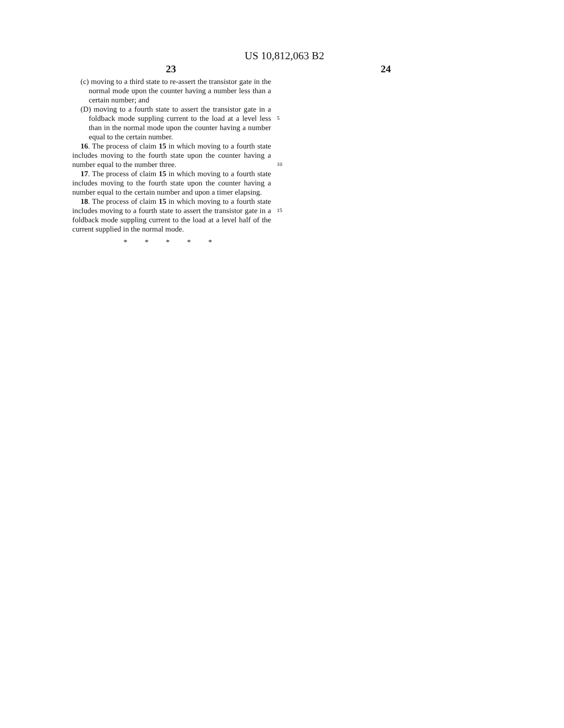US 10,812,063 B2
23 24
(c) moving to a third state to re-assert the transistor gate in the normal mode upon the counter having a number less than a certain number; and
(D) moving to a fourth state to assert the transistor gate in a foldback mode suppling current to the load at a level less than in the normal mode upon the counter having a number equal to the certain number.
5
16. The process of claim 15 in which moving to a fourth state includes moving to the fourth state upon the counter having a number equal to the number three.
10
17. The process of claim 15 in which moving to a fourth state includes moving to the fourth state upon the counter having a number equal to the certain number and upon a timer elapsing.
15
18. The process of claim 15 in which moving to a fourth state includes moving to a fourth state to assert the transistor gate in a foldback mode suppling current to the load at a level half of the current supplied in the normal mode.
* * * * *